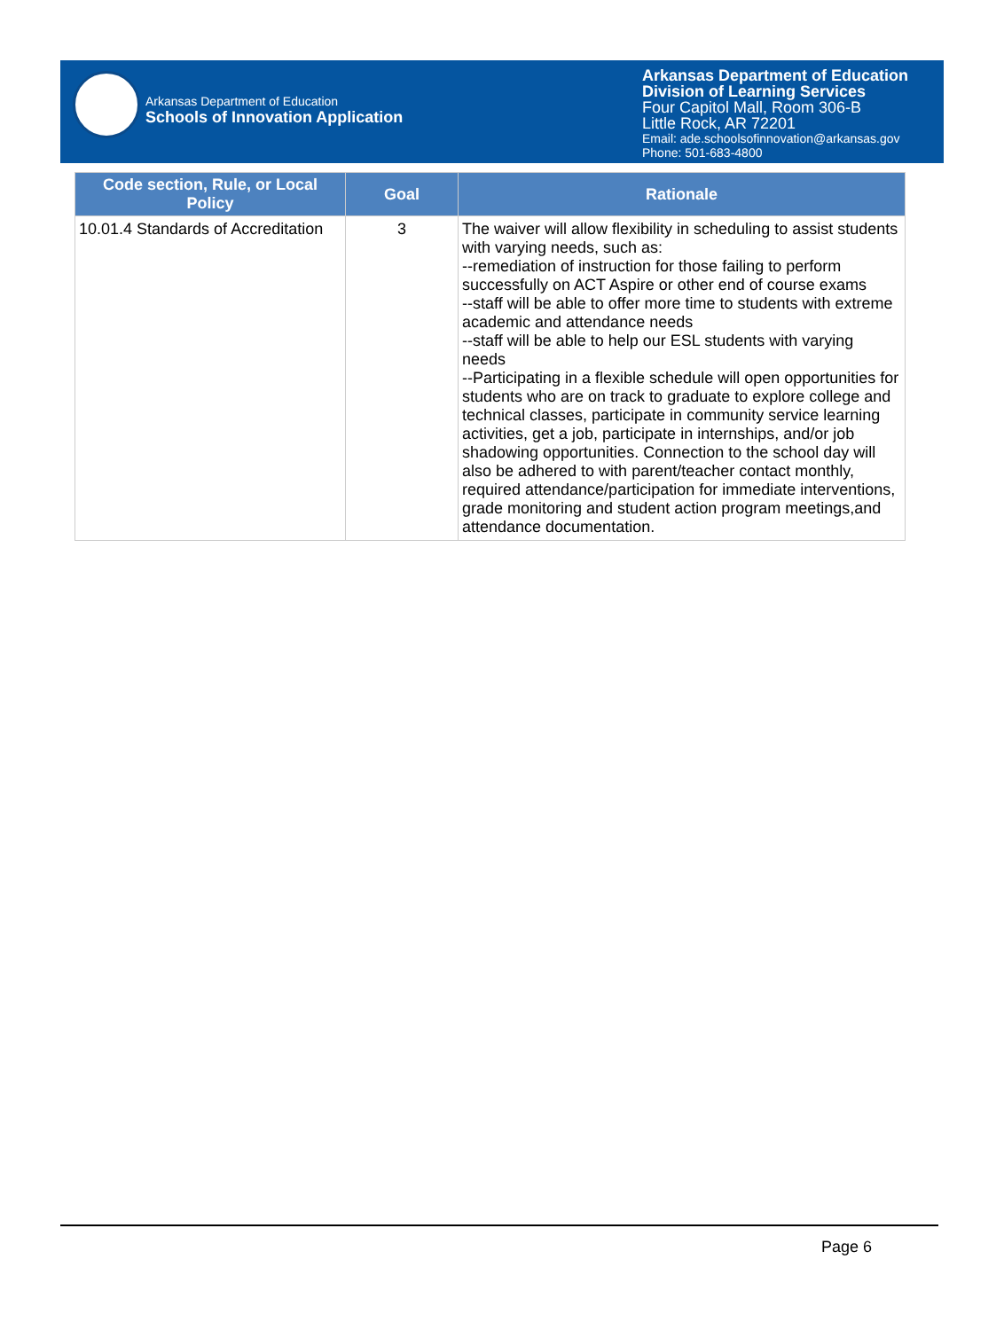Arkansas Department of Education
Schools of Innovation Application
Arkansas Department of Education
Division of Learning Services
Four Capitol Mall, Room 306-B
Little Rock, AR 72201
Email: ade.schoolsofinnovation@arkansas.gov
Phone: 501-683-4800
| Code section, Rule, or Local Policy | Goal | Rationale |
| --- | --- | --- |
| 10.01.4 Standards of Accreditation | 3 | The waiver will allow flexibility in scheduling to assist students with varying needs, such as: --remediation of instruction for those failing to perform successfully on ACT Aspire or other end of course exams --staff will be able to offer more time to students with extreme academic and attendance needs --staff will be able to help our ESL students with varying needs --Participating in a flexible schedule will open opportunities for students who are on track to graduate to explore college and technical classes, participate in community service learning activities, get a job, participate in internships, and/or job shadowing opportunities. Connection to the school day will also be adhered to with parent/teacher contact monthly, required attendance/participation for immediate interventions, grade monitoring and student action program meetings,and attendance documentation. |
Page 6